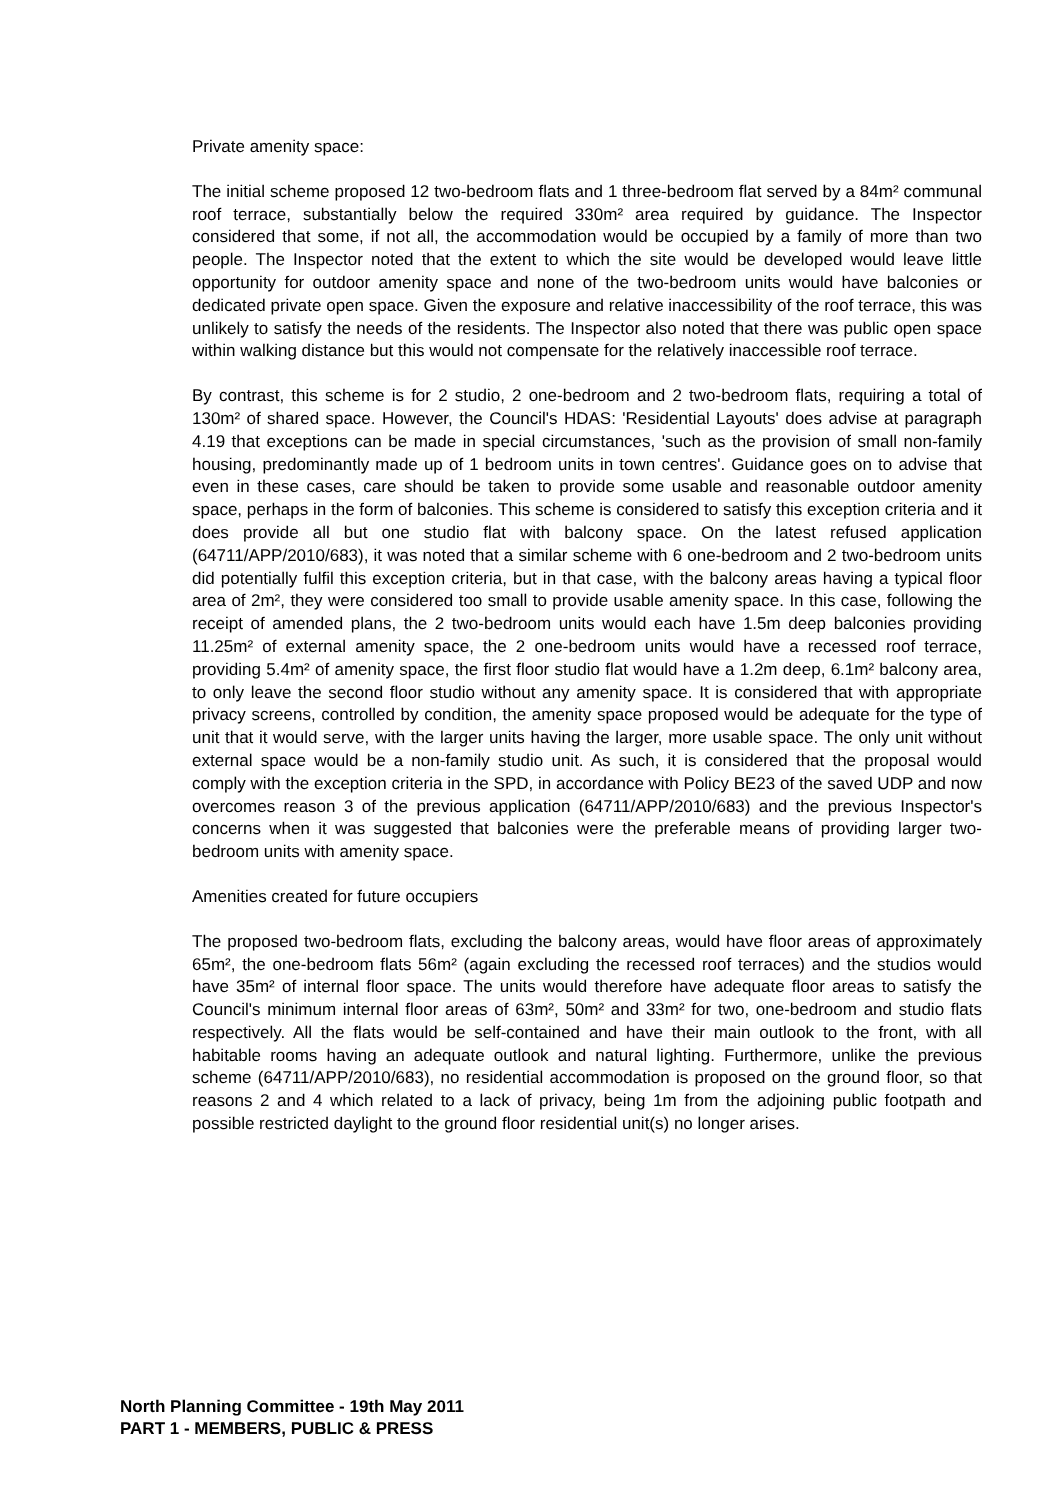Private amenity space:
The initial scheme proposed 12 two-bedroom flats and 1 three-bedroom flat served by a 84m² communal roof terrace, substantially below the required 330m² area required by guidance. The Inspector considered that some, if not all, the accommodation would be occupied by a family of more than two people. The Inspector noted that the extent to which the site would be developed would leave little opportunity for outdoor amenity space and none of the two-bedroom units would have balconies or dedicated private open space. Given the exposure and relative inaccessibility of the roof terrace, this was unlikely to satisfy the needs of the residents. The Inspector also noted that there was public open space within walking distance but this would not compensate for the relatively inaccessible roof terrace.
By contrast, this scheme is for 2 studio, 2 one-bedroom and 2 two-bedroom flats, requiring a total of 130m² of shared space. However, the Council's HDAS: 'Residential Layouts' does advise at paragraph 4.19 that exceptions can be made in special circumstances, 'such as the provision of small non-family housing, predominantly made up of 1 bedroom units in town centres'. Guidance goes on to advise that even in these cases, care should be taken to provide some usable and reasonable outdoor amenity space, perhaps in the form of balconies. This scheme is considered to satisfy this exception criteria and it does provide all but one studio flat with balcony space. On the latest refused application (64711/APP/2010/683), it was noted that a similar scheme with 6 one-bedroom and 2 two-bedroom units did potentially fulfil this exception criteria, but in that case, with the balcony areas having a typical floor area of 2m², they were considered too small to provide usable amenity space. In this case, following the receipt of amended plans, the 2 two-bedroom units would each have 1.5m deep balconies providing 11.25m² of external amenity space, the 2 one-bedroom units would have a recessed roof terrace, providing 5.4m² of amenity space, the first floor studio flat would have a 1.2m deep, 6.1m² balcony area, to only leave the second floor studio without any amenity space. It is considered that with appropriate privacy screens, controlled by condition, the amenity space proposed would be adequate for the type of unit that it would serve, with the larger units having the larger, more usable space. The only unit without external space would be a non-family studio unit. As such, it is considered that the proposal would comply with the exception criteria in the SPD, in accordance with Policy BE23 of the saved UDP and now overcomes reason 3 of the previous application (64711/APP/2010/683) and the previous Inspector's concerns when it was suggested that balconies were the preferable means of providing larger two-bedroom units with amenity space.
Amenities created for future occupiers
The proposed two-bedroom flats, excluding the balcony areas, would have floor areas of approximately 65m², the one-bedroom flats 56m² (again excluding the recessed roof terraces) and the studios would have 35m² of internal floor space. The units would therefore have adequate floor areas to satisfy the Council's minimum internal floor areas of 63m², 50m² and 33m² for two, one-bedroom and studio flats respectively. All the flats would be self-contained and have their main outlook to the front, with all habitable rooms having an adequate outlook and natural lighting. Furthermore, unlike the previous scheme (64711/APP/2010/683), no residential accommodation is proposed on the ground floor, so that reasons 2 and 4 which related to a lack of privacy, being 1m from the adjoining public footpath and possible restricted daylight to the ground floor residential unit(s) no longer arises.
North Planning Committee - 19th May 2011
PART 1 - MEMBERS, PUBLIC & PRESS